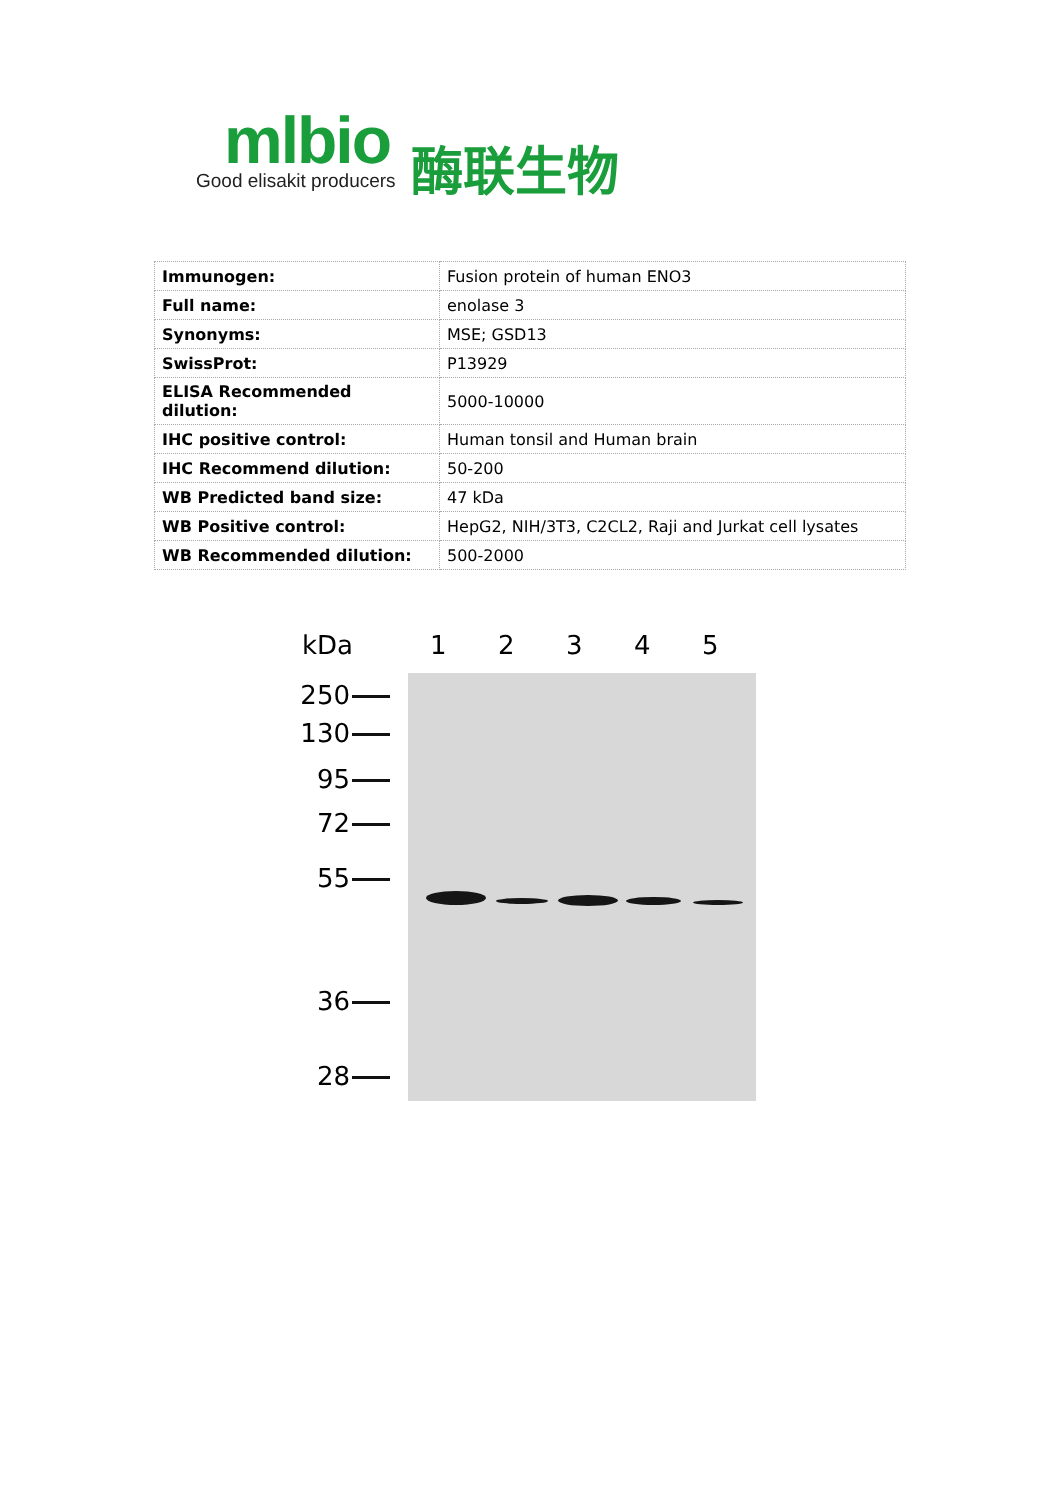mlbio
Good elisakit producers
酶联生物
| Immunogen: | Fusion protein of human ENO3 |
| Full name: | enolase 3 |
| Synonyms: | MSE; GSD13 |
| SwissProt: | P13929 |
| ELISA Recommended dilution: | 5000-10000 |
| IHC positive control: | Human tonsil and Human brain |
| IHC Recommend dilution: | 50-200 |
| WB Predicted band size: | 47 kDa |
| WB Positive control: | HepG2, NIH/3T3, C2CL2, Raji and Jurkat cell lysates |
| WB Recommended dilution: | 500-2000 |
kDa
12345
250
130
95
72
55
36
28